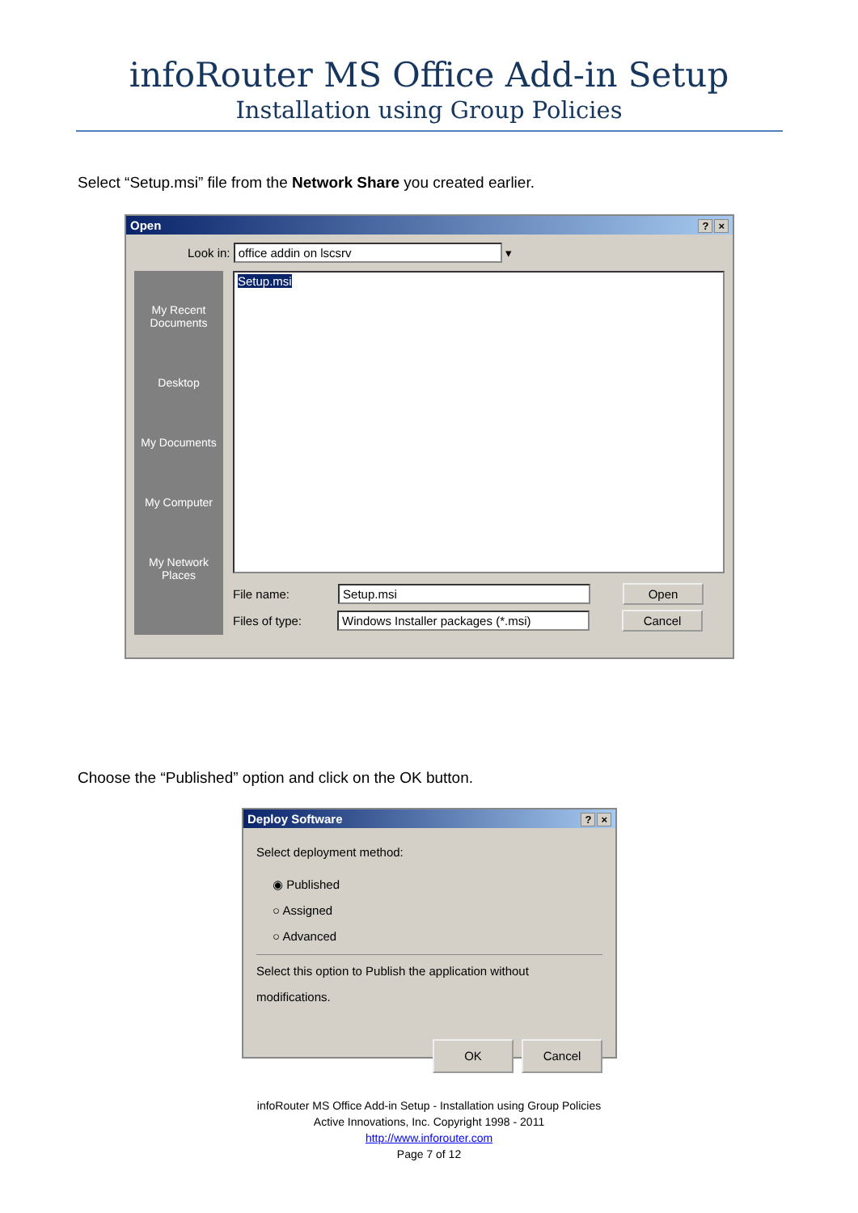infoRouter MS Office Add-in Setup
Installation using Group Policies
Select “Setup.msi” file from the Network Share you created earlier.
Open? ×
Look in: office addin on lscsrv ▾
My Recent Documents
Desktop
My Documents
My Computer
My Network Places
Setup.msi
File name: Setup.msi Open
Files of type: Windows Installer packages (*.msi) Cancel
Choose the “Published” option and click on the OK button.
Deploy Software? ×
Select deployment method:
◉ Published
○ Assigned
○ Advanced
Select this option to Publish the application without modifications.
OK Cancel
infoRouter MS Office Add-in Setup - Installation using Group Policies
Active Innovations, Inc. Copyright 1998 - 2011
http://www.inforouter.com
Page 7 of 12